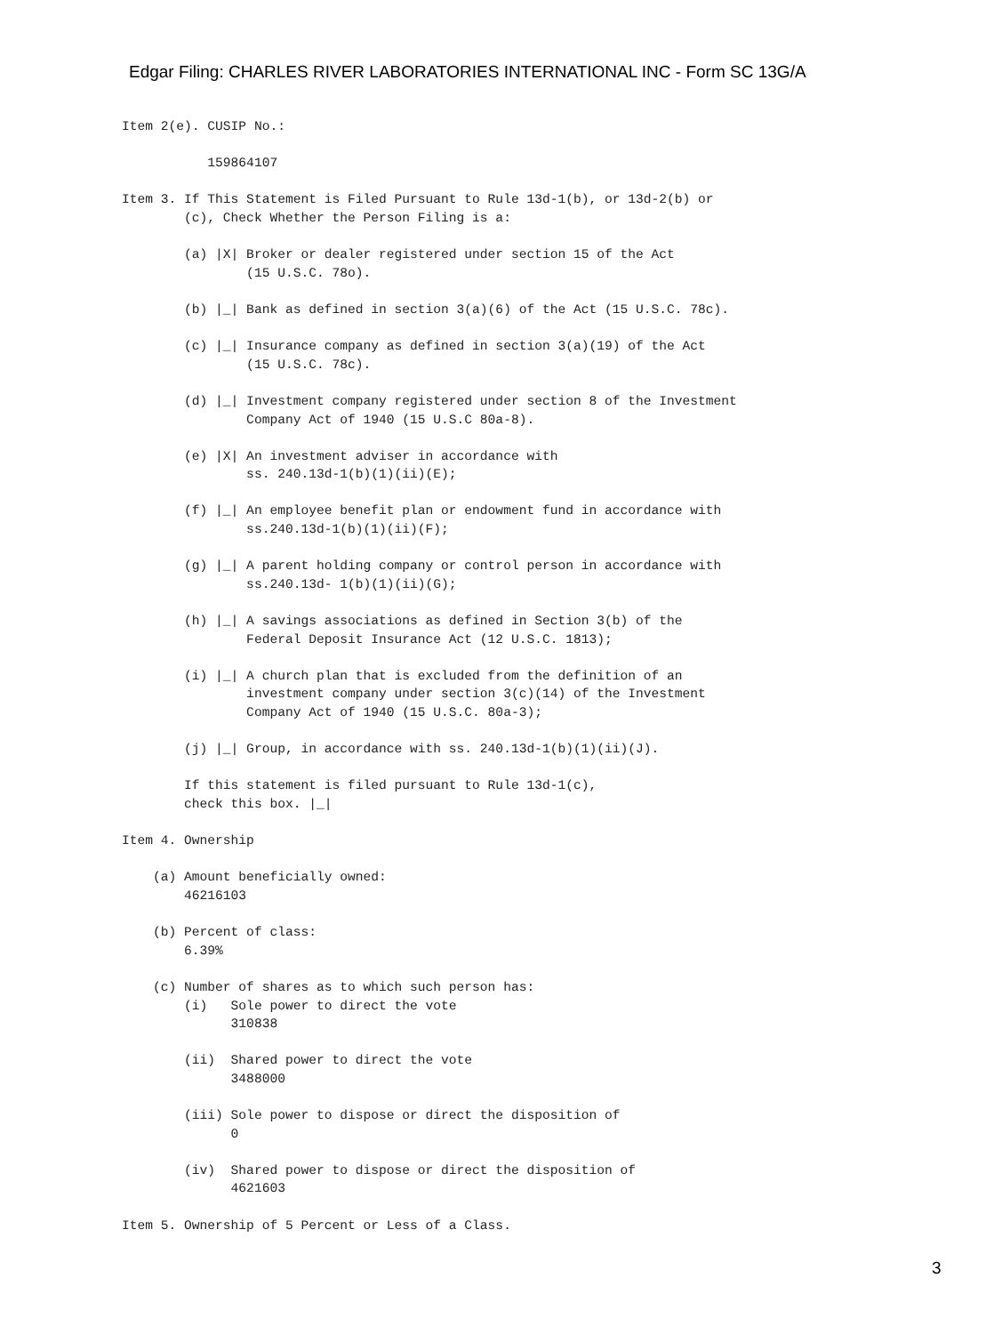Edgar Filing: CHARLES RIVER LABORATORIES INTERNATIONAL INC - Form SC 13G/A
Item 2(e). CUSIP No.:

           159864107

Item 3. If This Statement is Filed Pursuant to Rule 13d-1(b), or 13d-2(b) or
        (c), Check Whether the Person Filing is a:

        (a) |X| Broker or dealer registered under section 15 of the Act
                (15 U.S.C. 78o).

        (b) |_| Bank as defined in section 3(a)(6) of the Act (15 U.S.C. 78c).

        (c) |_| Insurance company as defined in section 3(a)(19) of the Act
                (15 U.S.C. 78c).

        (d) |_| Investment company registered under section 8 of the Investment
                Company Act of 1940 (15 U.S.C 80a-8).

        (e) |X| An investment adviser in accordance with
                ss. 240.13d-1(b)(1)(ii)(E);

        (f) |_| An employee benefit plan or endowment fund in accordance with
                ss.240.13d-1(b)(1)(ii)(F);

        (g) |_| A parent holding company or control person in accordance with
                ss.240.13d- 1(b)(1)(ii)(G);

        (h) |_| A savings associations as defined in Section 3(b) of the
                Federal Deposit Insurance Act (12 U.S.C. 1813);

        (i) |_| A church plan that is excluded from the definition of an
                investment company under section 3(c)(14) of the Investment
                Company Act of 1940 (15 U.S.C. 80a-3);

        (j) |_| Group, in accordance with ss. 240.13d-1(b)(1)(ii)(J).

        If this statement is filed pursuant to Rule 13d-1(c),
        check this box. |_|

Item 4. Ownership

    (a) Amount beneficially owned:
        46216103

    (b) Percent of class:
        6.39%

    (c) Number of shares as to which such person has:
        (i)   Sole power to direct the vote
              310838

        (ii)  Shared power to direct the vote
              3488000

        (iii) Sole power to dispose or direct the disposition of
              0

        (iv)  Shared power to dispose or direct the disposition of
              4621603

Item 5. Ownership of 5 Percent or Less of a Class.
3